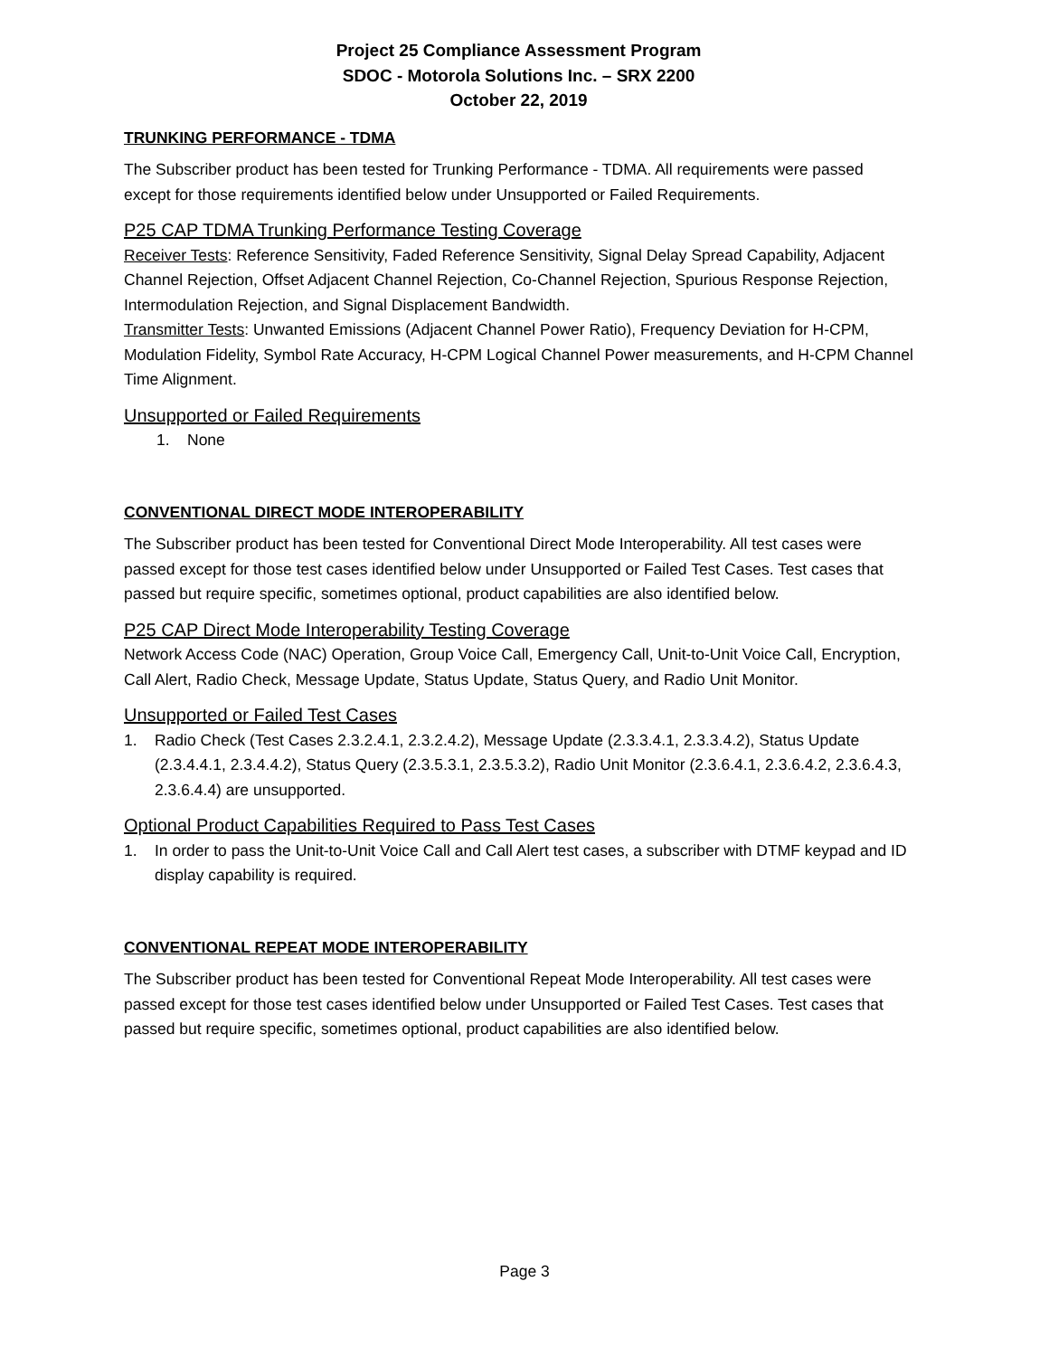Project 25 Compliance Assessment Program
SDOC - Motorola Solutions Inc. – SRX 2200
October 22, 2019
TRUNKING PERFORMANCE - TDMA
The Subscriber product has been tested for Trunking Performance - TDMA. All requirements were passed except for those requirements identified below under Unsupported or Failed Requirements.
P25 CAP TDMA Trunking Performance Testing Coverage
Receiver Tests: Reference Sensitivity, Faded Reference Sensitivity, Signal Delay Spread Capability, Adjacent Channel Rejection, Offset Adjacent Channel Rejection, Co-Channel Rejection, Spurious Response Rejection, Intermodulation Rejection, and Signal Displacement Bandwidth.
Transmitter Tests: Unwanted Emissions (Adjacent Channel Power Ratio), Frequency Deviation for H-CPM, Modulation Fidelity, Symbol Rate Accuracy, H-CPM Logical Channel Power measurements, and H-CPM Channel Time Alignment.
Unsupported or Failed Requirements
1. None
CONVENTIONAL DIRECT MODE INTEROPERABILITY
The Subscriber product has been tested for Conventional Direct Mode Interoperability. All test cases were passed except for those test cases identified below under Unsupported or Failed Test Cases. Test cases that passed but require specific, sometimes optional, product capabilities are also identified below.
P25 CAP Direct Mode Interoperability Testing Coverage
Network Access Code (NAC) Operation, Group Voice Call, Emergency Call, Unit-to-Unit Voice Call, Encryption, Call Alert, Radio Check, Message Update, Status Update, Status Query, and Radio Unit Monitor.
Unsupported or Failed Test Cases
1. Radio Check (Test Cases 2.3.2.4.1, 2.3.2.4.2), Message Update (2.3.3.4.1, 2.3.3.4.2), Status Update (2.3.4.4.1, 2.3.4.4.2), Status Query (2.3.5.3.1, 2.3.5.3.2), Radio Unit Monitor (2.3.6.4.1, 2.3.6.4.2, 2.3.6.4.3, 2.3.6.4.4) are unsupported.
Optional Product Capabilities Required to Pass Test Cases
1. In order to pass the Unit-to-Unit Voice Call and Call Alert test cases, a subscriber with DTMF keypad and ID display capability is required.
CONVENTIONAL REPEAT MODE INTEROPERABILITY
The Subscriber product has been tested for Conventional Repeat Mode Interoperability. All test cases were passed except for those test cases identified below under Unsupported or Failed Test Cases. Test cases that passed but require specific, sometimes optional, product capabilities are also identified below.
Page 3